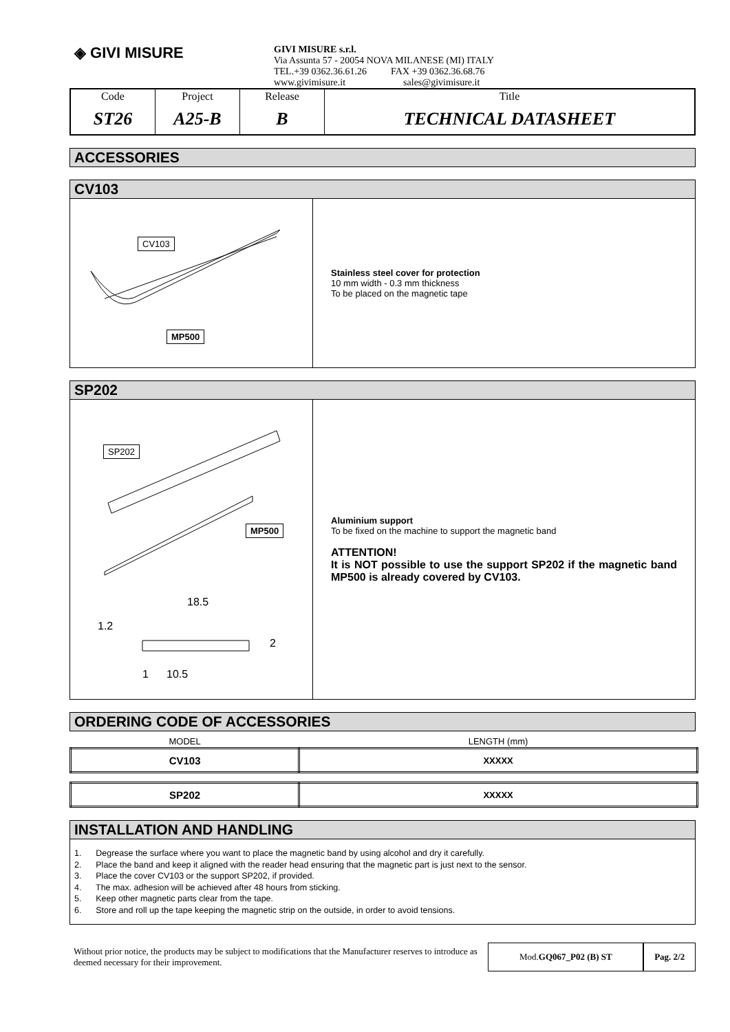◈ GIVI MISURE
GIVI MISURE s.r.l.
Via Assunta 57 - 20054 NOVA MILANESE (MI) ITALY
TEL.+39 0362.36.61.26 FAX +39 0362.36.68.76
www.givimisure.it sales@givimisure.it
| Code | Project | Release | Title |
| ST26 | A25-B | B | TECHNICAL DATASHEET |
ACCESSORIES
CV103
CV103
MP500
Stainless steel cover for protection
10 mm width - 0.3 mm thickness
To be placed on the magnetic tape
SP202
SP202
MP500
18.5
1.2
2
1 10.5
Aluminium support
To be fixed on the machine to support the magnetic band
ATTENTION!
It is NOT possible to use the support SP202 if the magnetic band MP500 is already covered by CV103.
ORDERING CODE OF ACCESSORIES
| MODEL | LENGTH (mm) |
| CV103 | XXXXX |
| SP202 | XXXXX |
INSTALLATION AND HANDLING
1. Degrease the surface where you want to place the magnetic band by using alcohol and dry it carefully.
2. Place the band and keep it aligned with the reader head ensuring that the magnetic part is just next to the sensor.
3. Place the cover CV103 or the support SP202, if provided.
4. The max. adhesion will be achieved after 48 hours from sticking.
5. Keep other magnetic parts clear from the tape.
6. Store and roll up the tape keeping the magnetic strip on the outside, in order to avoid tensions.
Without prior notice, the products may be subject to modifications that the Manufacturer reserves to introduce as deemed necessary for their improvement.
Mod.GQ067_P02 (B) ST Pag. 2/2